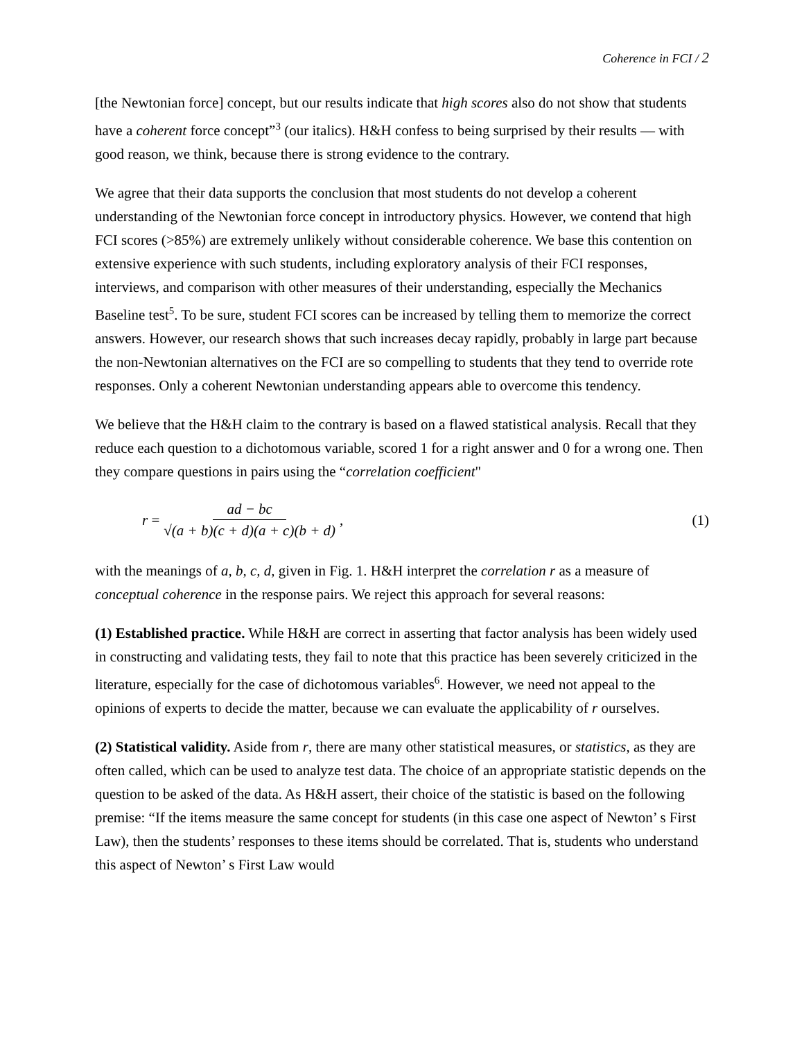Coherence in FCI / 2
[the Newtonian force] concept, but our results indicate that high scores also do not show that students have a coherent force concept”<sup>3</sup> (our italics). H&H confess to being surprised by their results — with good reason, we think, because there is strong evidence to the contrary.
We agree that their data supports the conclusion that most students do not develop a coherent understanding of the Newtonian force concept in introductory physics. However, we contend that high FCI scores (>85%) are extremely unlikely without considerable coherence. We base this contention on extensive experience with such students, including exploratory analysis of their FCI responses, interviews, and comparison with other measures of their understanding, especially the Mechanics Baseline test<sup>5</sup>. To be sure, student FCI scores can be increased by telling them to memorize the correct answers. However, our research shows that such increases decay rapidly, probably in large part because the non-Newtonian alternatives on the FCI are so compelling to students that they tend to override rote responses. Only a coherent Newtonian understanding appears able to overcome this tendency.
We believe that the H&H claim to the contrary is based on a flawed statistical analysis. Recall that they reduce each question to a dichotomous variable, scored 1 for a right answer and 0 for a wrong one. Then they compare questions in pairs using the “correlation coefficient"
r = ad − bc √(a + b)(c + d)(a + c)(b + d), (1)
with the meanings of a, b, c, d, given in Fig. 1. H&H interpret the correlation r as a measure of conceptual coherence in the response pairs. We reject this approach for several reasons:
(1) Established practice. While H&H are correct in asserting that factor analysis has been widely used in constructing and validating tests, they fail to note that this practice has been severely criticized in the literature, especially for the case of dichotomous variables<sup>6</sup>. However, we need not appeal to the opinions of experts to decide the matter, because we can evaluate the applicability of r ourselves.
(2) Statistical validity. Aside from r, there are many other statistical measures, or statistics, as they are often called, which can be used to analyze test data. The choice of an appropriate statistic depends on the question to be asked of the data. As H&H assert, their choice of the statistic is based on the following premise: “If the items measure the same concept for students (in this case one aspect of Newton’ s First Law), then the students’ responses to these items should be correlated. That is, students who understand this aspect of Newton’ s First Law would